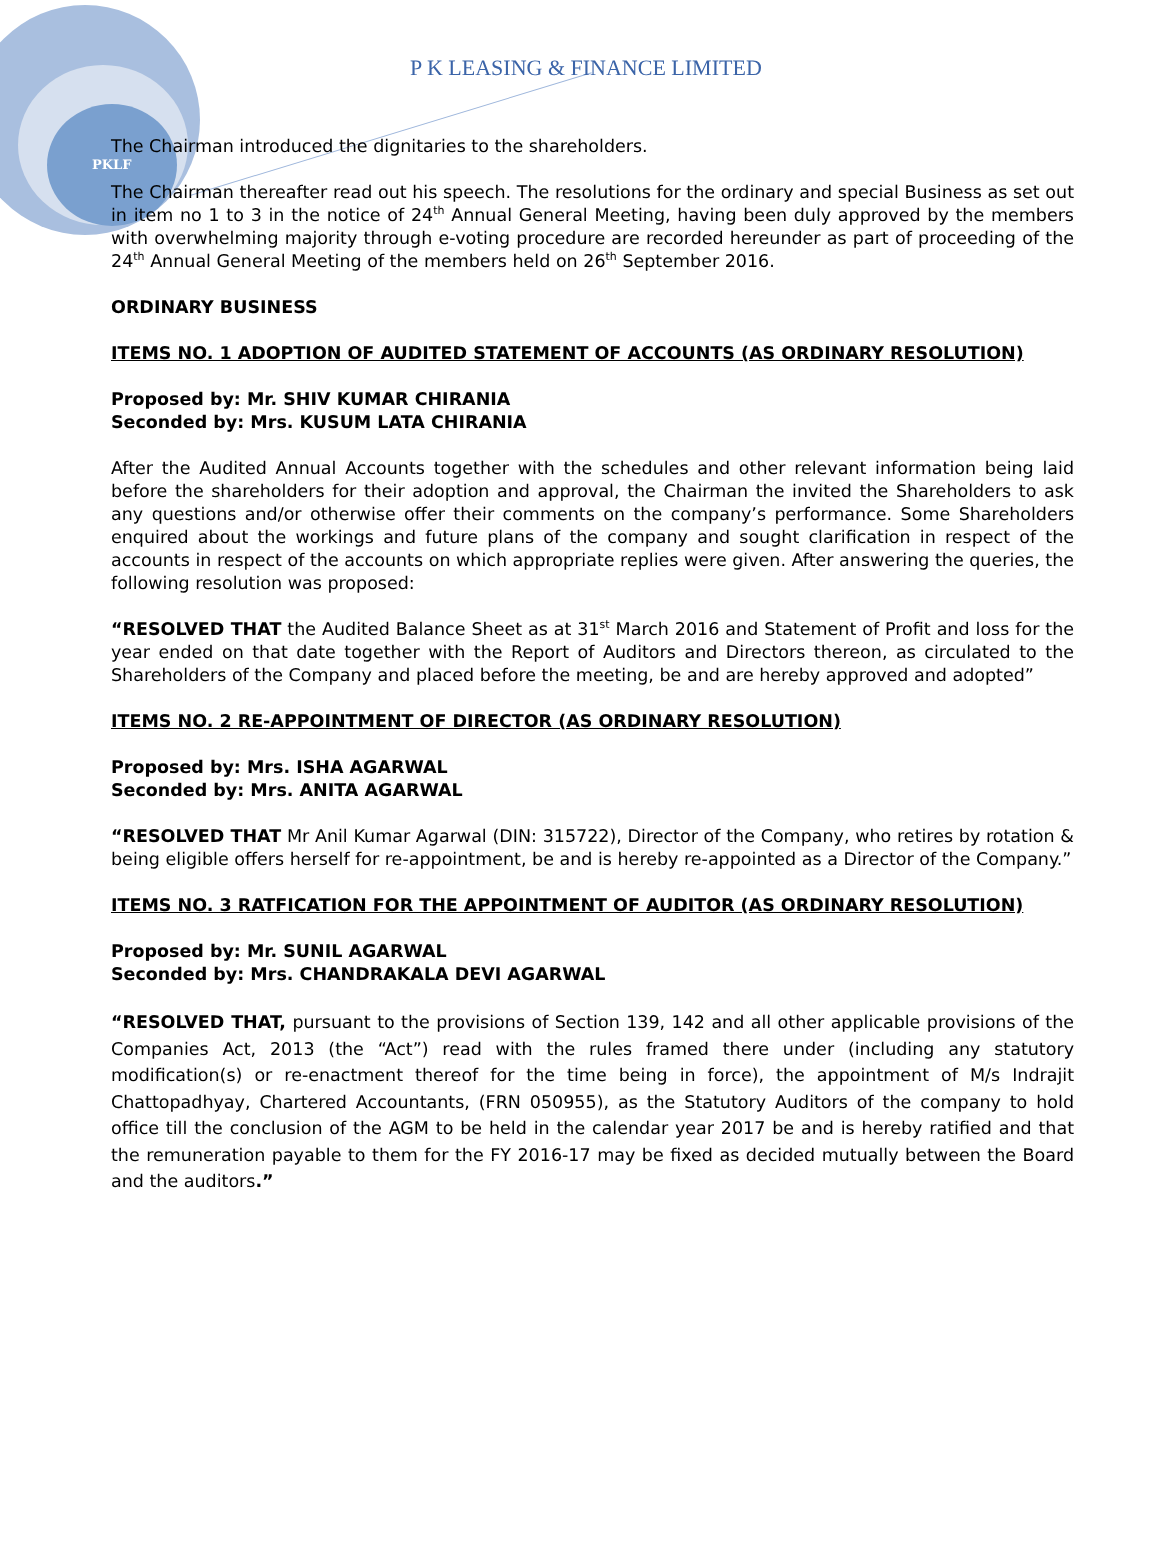PKLF
P K LEASING & FINANCE LIMITED
The Chairman introduced the dignitaries to the shareholders.
The Chairman thereafter read out his speech. The resolutions for the ordinary and special Business as set out in item no 1 to 3 in the notice of 24<sup>th</sup> Annual General Meeting, having been duly approved by the members with overwhelming majority through e-voting procedure are recorded hereunder as part of proceeding of the 24<sup>th</sup> Annual General Meeting of the members held on 26<sup>th</sup> September 2016.
ORDINARY BUSINESS
ITEMS NO. 1 ADOPTION OF AUDITED STATEMENT OF ACCOUNTS (AS ORDINARY RESOLUTION)
Proposed by: Mr. SHIV KUMAR CHIRANIA
Seconded by: Mrs. KUSUM LATA CHIRANIA
After the Audited Annual Accounts together with the schedules and other relevant information being laid before the shareholders for their adoption and approval, the Chairman the invited the Shareholders to ask any questions and/or otherwise offer their comments on the company’s performance. Some Shareholders enquired about the workings and future plans of the company and sought clarification in respect of the accounts in respect of the accounts on which appropriate replies were given. After answering the queries, the following resolution was proposed:
“RESOLVED THAT the Audited Balance Sheet as at 31<sup>st</sup> March 2016 and Statement of Profit and loss for the year ended on that date together with the Report of Auditors and Directors thereon, as circulated to the Shareholders of the Company and placed before the meeting, be and are hereby approved and adopted”
ITEMS NO. 2 RE-APPOINTMENT OF DIRECTOR (AS ORDINARY RESOLUTION)
Proposed by: Mrs. ISHA AGARWAL
Seconded by: Mrs. ANITA AGARWAL
“RESOLVED THAT Mr Anil Kumar Agarwal (DIN: 315722), Director of the Company, who retires by rotation & being eligible offers herself for re-appointment, be and is hereby re-appointed as a Director of the Company.”
ITEMS NO. 3 RATFICATION FOR THE APPOINTMENT OF AUDITOR (AS ORDINARY RESOLUTION)
Proposed by: Mr. SUNIL AGARWAL
Seconded by: Mrs. CHANDRAKALA DEVI AGARWAL
“RESOLVED THAT, pursuant to the provisions of Section 139, 142 and all other applicable provisions of the Companies Act, 2013 (the “Act”) read with the rules framed there under (including any statutory modification(s) or re-enactment thereof for the time being in force), the appointment of M/s Indrajit Chattopadhyay, Chartered Accountants, (FRN 050955), as the Statutory Auditors of the company to hold office till the conclusion of the AGM to be held in the calendar year 2017 be and is hereby ratified and that the remuneration payable to them for the FY 2016-17 may be fixed as decided mutually between the Board and the auditors.”